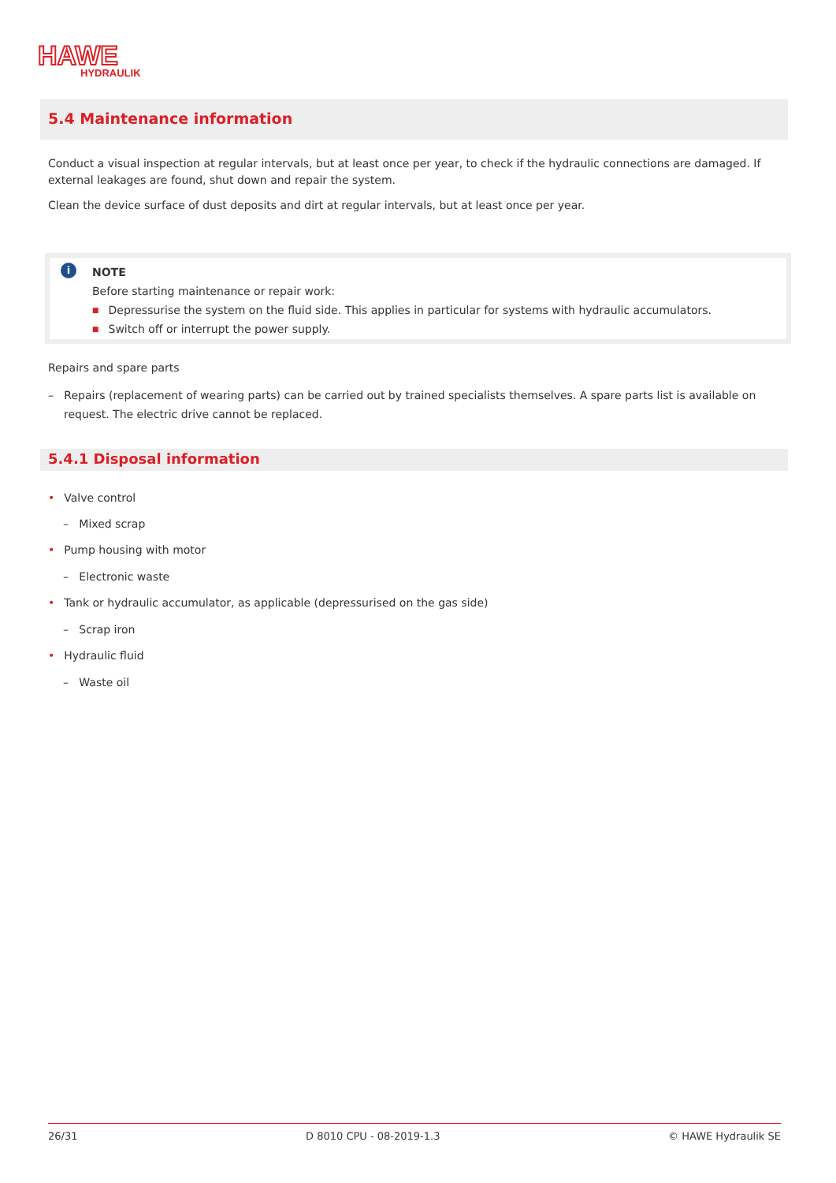HAWE
HYDRAULIK
5.4 Maintenance information
Conduct a visual inspection at regular intervals, but at least once per year, to check if the hydraulic connections are damaged. If external leakages are found, shut down and repair the system.
Clean the device surface of dust deposits and dirt at regular intervals, but at least once per year.
i
NOTE
Before starting maintenance or repair work:
■ Depressurise the system on the fluid side. This applies in particular for systems with hydraulic accumulators.
■ Switch off or interrupt the power supply.
Repairs and spare parts
– Repairs (replacement of wearing parts) can be carried out by trained specialists themselves. A spare parts list is available on request. The electric drive cannot be replaced.
5.4.1 Disposal information
• Valve control
– Mixed scrap
• Pump housing with motor
– Electronic waste
• Tank or hydraulic accumulator, as applicable (depressurised on the gas side)
– Scrap iron
• Hydraulic fluid
– Waste oil
26/31 D 8010 CPU - 08-2019-1.3 © HAWE Hydraulik SE